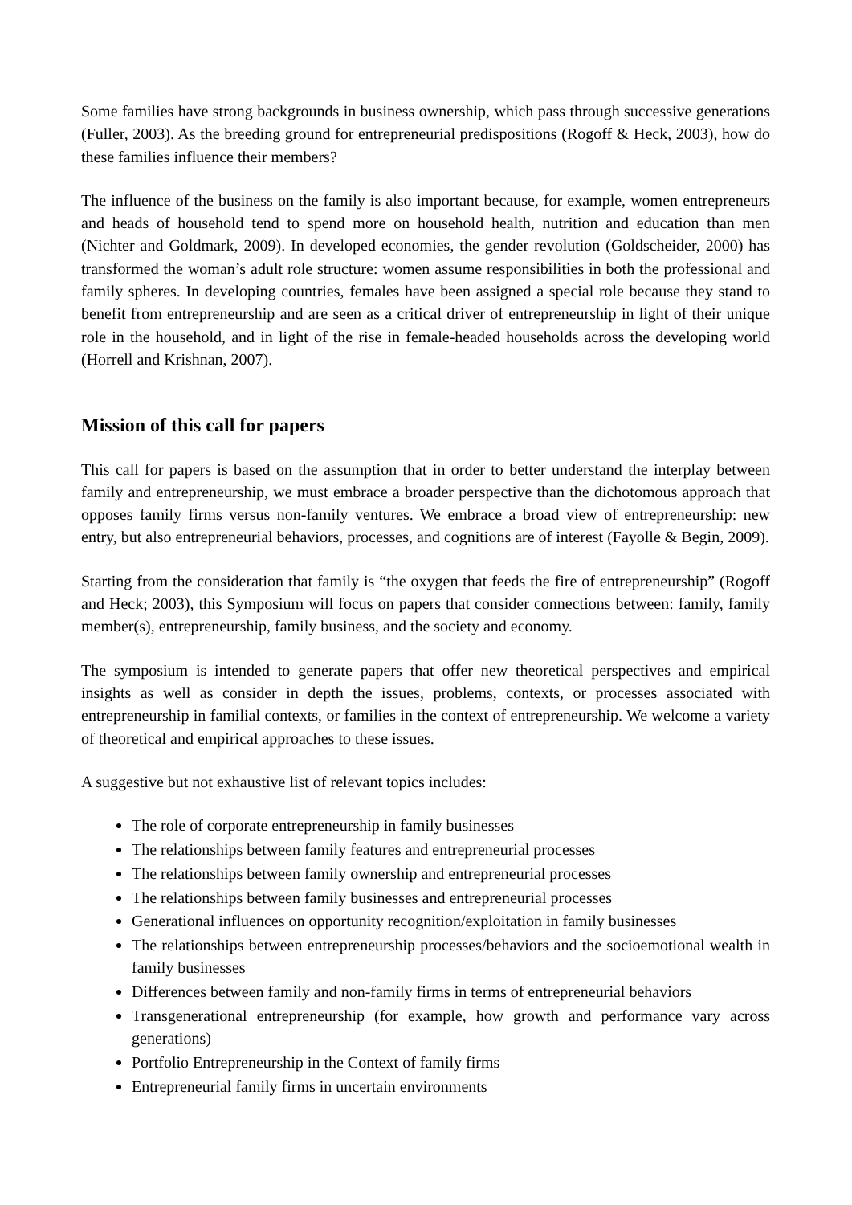Some families have strong backgrounds in business ownership, which pass through successive generations (Fuller, 2003). As the breeding ground for entrepreneurial predispositions (Rogoff & Heck, 2003), how do these families influence their members?
The influence of the business on the family is also important because, for example, women entrepreneurs and heads of household tend to spend more on household health, nutrition and education than men (Nichter and Goldmark, 2009). In developed economies, the gender revolution (Goldscheider, 2000) has transformed the woman’s adult role structure: women assume responsibilities in both the professional and family spheres. In developing countries, females have been assigned a special role because they stand to benefit from entrepreneurship and are seen as a critical driver of entrepreneurship in light of their unique role in the household, and in light of the rise in female-headed households across the developing world (Horrell and Krishnan, 2007).
Mission of this call for papers
This call for papers is based on the assumption that in order to better understand the interplay between family and entrepreneurship, we must embrace a broader perspective than the dichotomous approach that opposes family firms versus non-family ventures. We embrace a broad view of entrepreneurship: new entry, but also entrepreneurial behaviors, processes, and cognitions are of interest (Fayolle & Begin, 2009).
Starting from the consideration that family is “the oxygen that feeds the fire of entrepreneurship” (Rogoff and Heck; 2003), this Symposium will focus on papers that consider connections between: family, family member(s), entrepreneurship, family business, and the society and economy.
The symposium is intended to generate papers that offer new theoretical perspectives and empirical insights as well as consider in depth the issues, problems, contexts, or processes associated with entrepreneurship in familial contexts, or families in the context of entrepreneurship. We welcome a variety of theoretical and empirical approaches to these issues.
A suggestive but not exhaustive list of relevant topics includes:
The role of corporate entrepreneurship in family businesses
The relationships between family features and entrepreneurial processes
The relationships between family ownership and entrepreneurial processes
The relationships between family businesses and entrepreneurial processes
Generational influences on opportunity recognition/exploitation in family businesses
The relationships between entrepreneurship processes/behaviors and the socioemotional wealth in family businesses
Differences between family and non-family firms in terms of entrepreneurial behaviors
Transgenerational entrepreneurship (for example, how growth and performance vary across generations)
Portfolio Entrepreneurship in the Context of family firms
Entrepreneurial family firms in uncertain environments